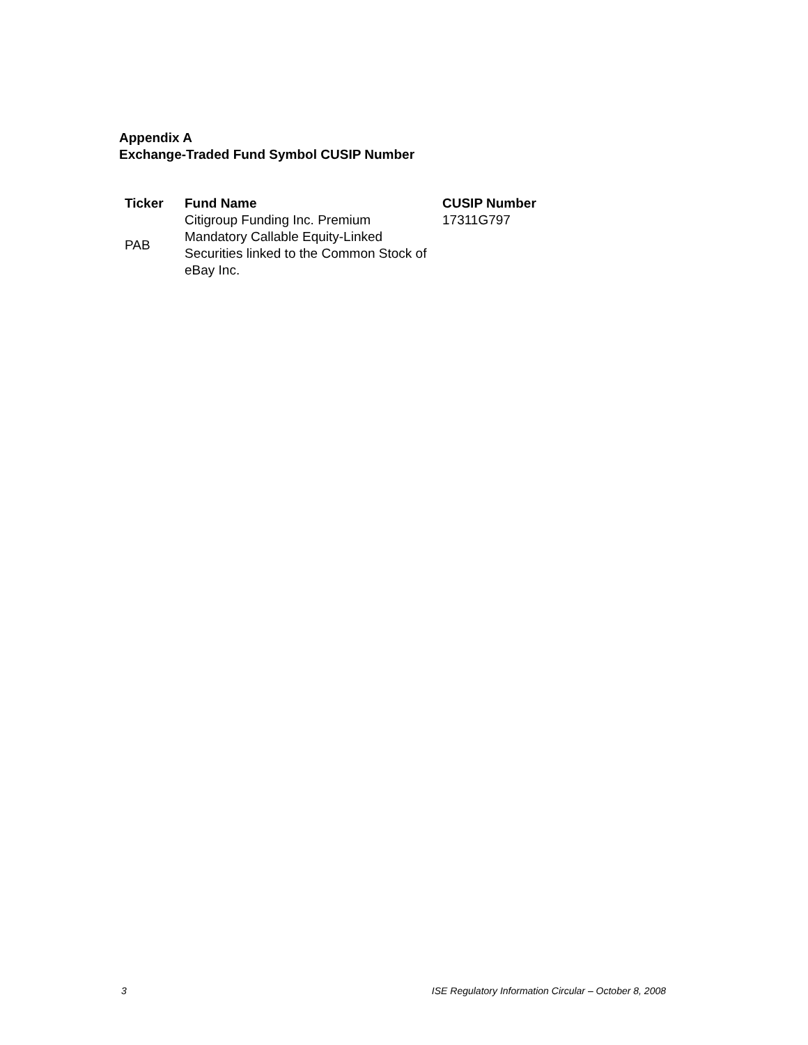Appendix A
Exchange-Traded Fund Symbol CUSIP Number
| Ticker | Fund Name | CUSIP Number |
| --- | --- | --- |
| PAB | Citigroup Funding Inc. Premium Mandatory Callable Equity-Linked Securities linked to the Common Stock of eBay Inc. | 17311G797 |
3 ISE Regulatory Information Circular – October 8, 2008